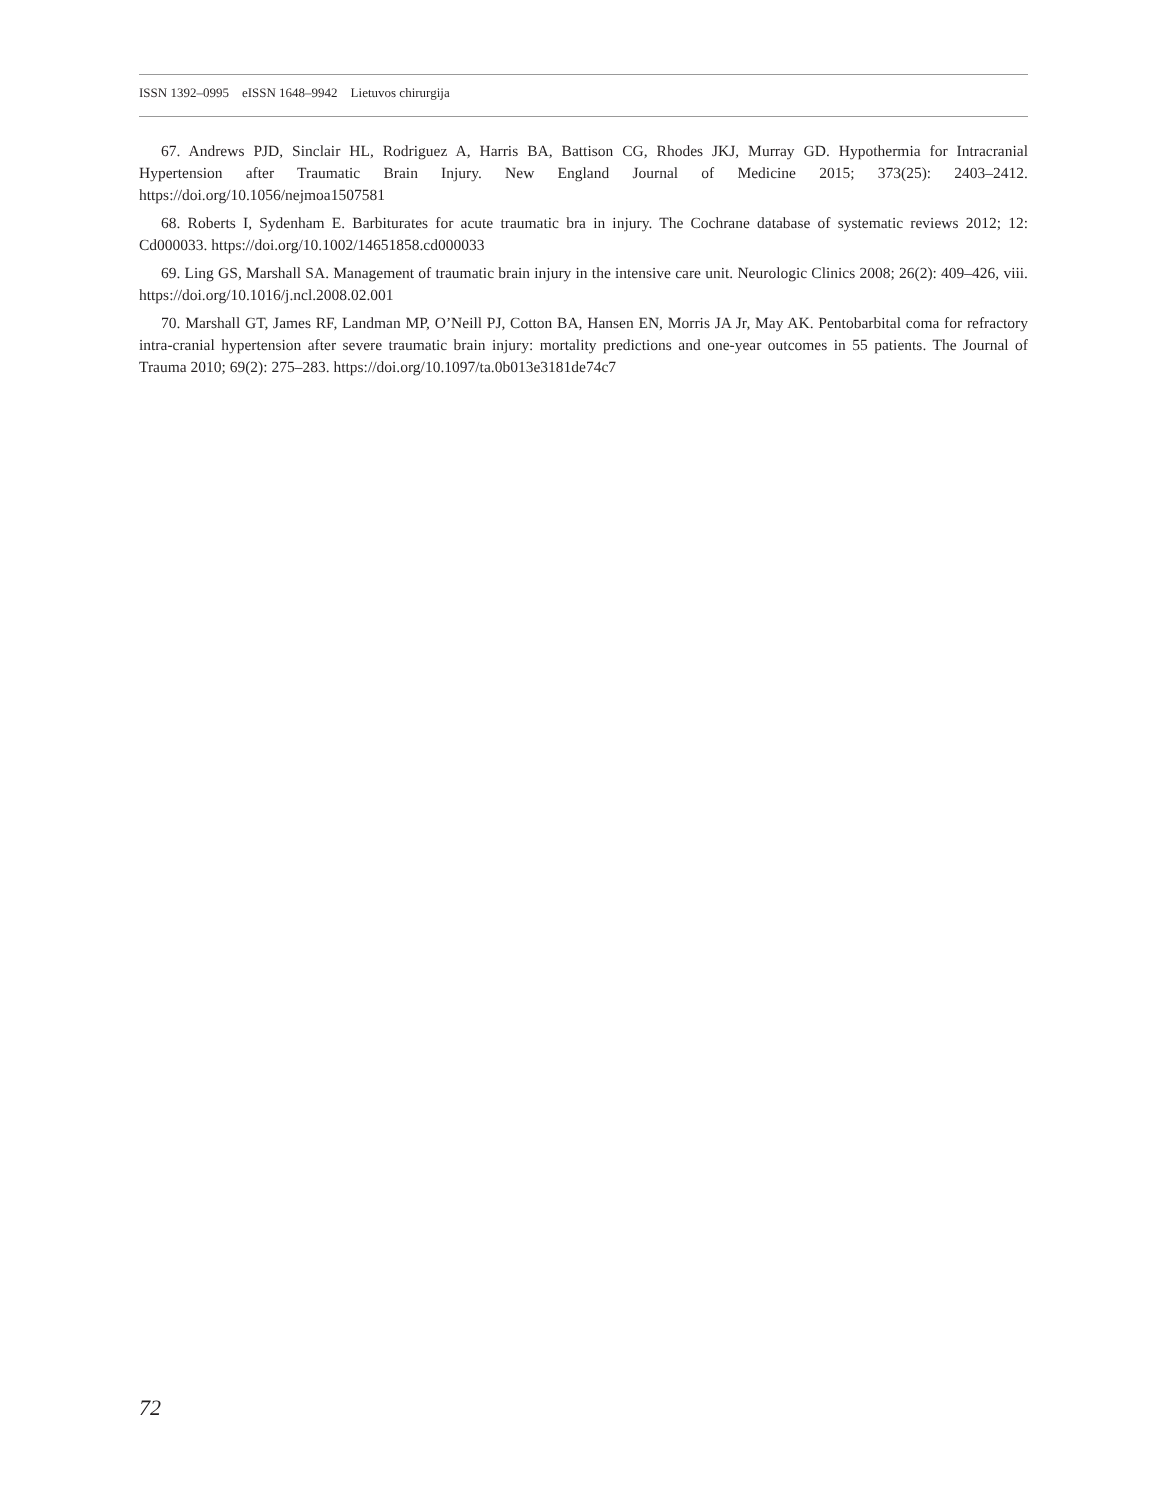ISSN 1392–0995 eISSN 1648–9942 Lietuvos chirurgija
67. Andrews PJD, Sinclair HL, Rodriguez A, Harris BA, Battison CG, Rhodes JKJ, Murray GD. Hypothermia for Intracranial Hypertension after Traumatic Brain Injury. New England Journal of Medicine 2015; 373(25): 2403–2412. https://doi.org/10.1056/nejmoa1507581
68. Roberts I, Sydenham E. Barbiturates for acute traumatic bra in injury. The Cochrane database of systematic reviews 2012; 12: Cd000033. https://doi.org/10.1002/14651858.cd000033
69. Ling GS, Marshall SA. Management of traumatic brain injury in the intensive care unit. Neurologic Clinics 2008; 26(2): 409–426, viii. https://doi.org/10.1016/j.ncl.2008.02.001
70. Marshall GT, James RF, Landman MP, O’Neill PJ, Cotton BA, Hansen EN, Morris JA Jr, May AK. Pentobarbital coma for refractory intra-cranial hypertension after severe traumatic brain injury: mortality predictions and one-year outcomes in 55 patients. The Journal of Trauma 2010; 69(2): 275–283. https://doi.org/10.1097/ta.0b013e3181de74c7
72